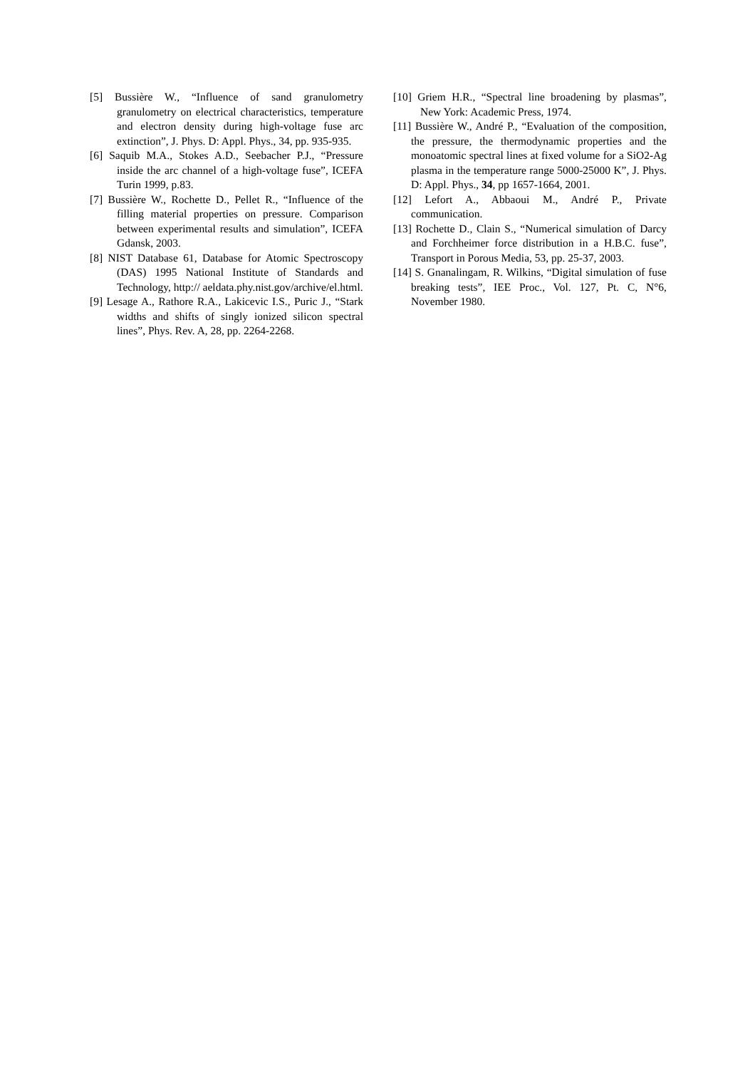[5] Bussière W., “Influence of sand granulometry granulometry on electrical characteristics, temperature and electron density during high-voltage fuse arc extinction”, J. Phys. D: Appl. Phys., 34, pp. 935-935.
[6] Saquib M.A., Stokes A.D., Seebacher P.J., “Pressure inside the arc channel of a high-voltage fuse”, ICEFA Turin 1999, p.83.
[7] Bussière W., Rochette D., Pellet R., “Influence of the filling material properties on pressure. Comparison between experimental results and simulation”, ICEFA Gdansk, 2003.
[8] NIST Database 61, Database for Atomic Spectroscopy (DAS) 1995 National Institute of Standards and Technology, http:// aeldata.phy.nist.gov/archive/el.html.
[9] Lesage A., Rathore R.A., Lakicevic I.S., Puric J., “Stark widths and shifts of singly ionized silicon spectral lines”, Phys. Rev. A, 28, pp. 2264-2268.
[10] Griem H.R., “Spectral line broadening by plasmas”, New York: Academic Press, 1974.
[11] Bussière W., André P., “Evaluation of the composition, the pressure, the thermodynamic properties and the monoatomic spectral lines at fixed volume for a SiO2-Ag plasma in the temperature range 5000-25000 K”, J. Phys. D: Appl. Phys., 34, pp 1657-1664, 2001.
[12] Lefort A., Abbaoui M., André P., Private communication.
[13] Rochette D., Clain S., “Numerical simulation of Darcy and Forchheimer force distribution in a H.B.C. fuse”, Transport in Porous Media, 53, pp. 25-37, 2003.
[14] S. Gnanalingam, R. Wilkins, “Digital simulation of fuse breaking tests”, IEE Proc., Vol. 127, Pt. C, N°6, November 1980.